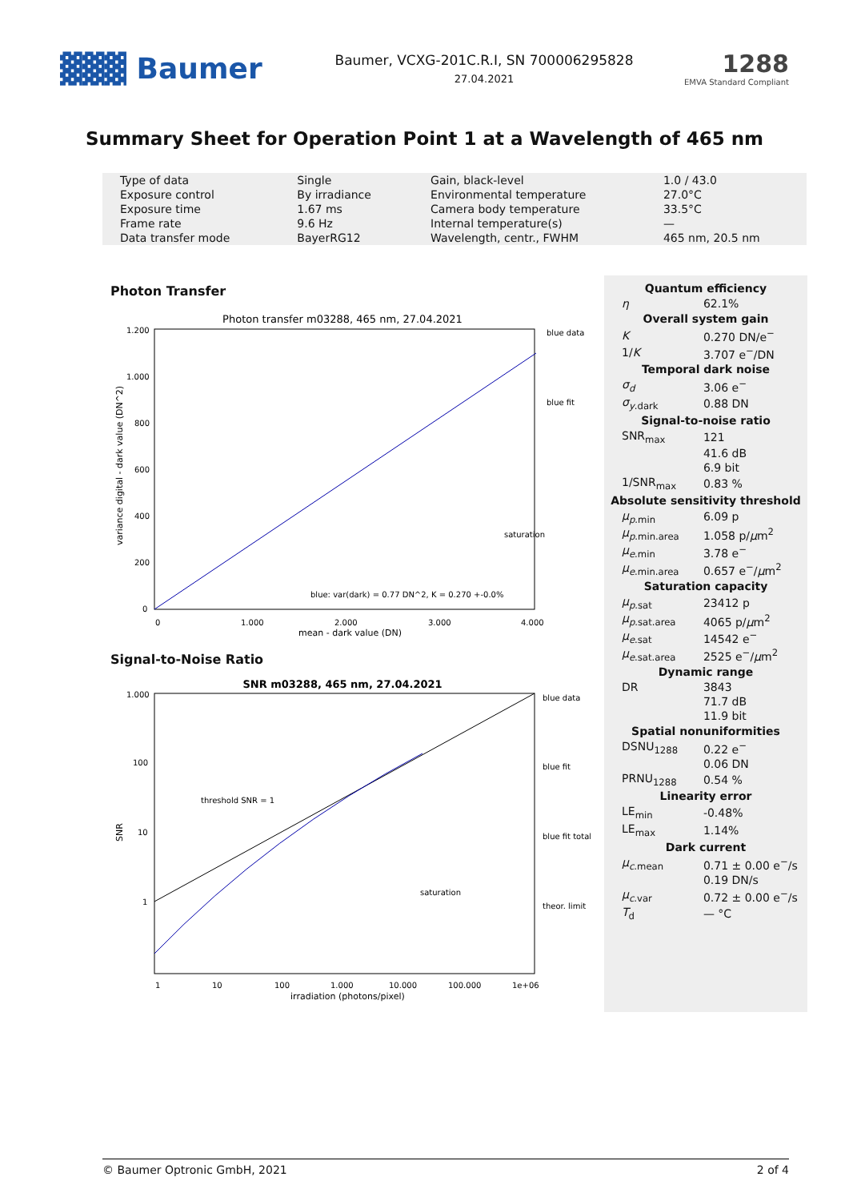▓▓▓ Baumer
Baumer, VCXG-201C.R.I, SN 700006295828
27.04.2021
1288
EMVA Standard Compliant
Summary Sheet for Operation Point 1 at a Wavelength of 465 nm
| Type of data | Single | Gain, black-level | 1.0 / 43.0 |
| Exposure control | By irradiance | Environmental temperature | 27.0°C |
| Exposure time | 1.67 ms | Camera body temperature | 33.5°C |
| Frame rate | 9.6 Hz | Internal temperature(s) | — |
| Data transfer mode | BayerRG12 | Wavelength, centr., FWHM | 465 nm, 20.5 nm |
Photon Transfer
Photon transfer m03288, 465 nm, 27.04.2021
1.200
1.000
800
600
400
200
0
0
1.000
2.000
3.000
4.000
mean - dark value (DN)
variance digital - dark value (DN^2)
blue data
blue fit
saturation
blue: var(dark) = 0.77 DN^2, K = 0.270 +-0.0%
Signal-to-Noise Ratio
SNR m03288, 465 nm, 27.04.2021
1.000
100
10
1
1
10
100
1.000
10.000
100.000
1e+06
irradiation (photons/pixel)
SNR
blue data
blue fit
blue fit total
theor. limit
threshold SNR = 1
saturation
| Quantum efficiency | |
| --- | --- |
| η | 62.1% |
| Overall system gain | |
| K | 0.270 DN/e<sup>−</sup> |
| 1/ K | 3.707 e<sup>−</sup>/DN |
| Temporal dark noise | |
| σ<sub>d</sub> | 3.06 e<sup>−</sup> |
| σ<sub>y.dark</sub> | 0.88 DN |
| Signal-to-noise ratio | |
| SNR<sub>max</sub> | 121 |
| | 41.6 dB |
| | 6.9 bit |
| 1/SNR<sub>max</sub> | 0.83 % |
| Absolute sensitivity threshold | |
| μ<sub>p.min</sub> | 6.09 p |
| μ<sub>p.min.area</sub> | 1.058 p/ μ m<sup>2</sup> |
| μ<sub>e.min</sub> | 3.78 e<sup>−</sup> |
| μ<sub>e.min.area</sub> | 0.657 e<sup>−</sup>/ μ m<sup>2</sup> |
| Saturation capacity | |
| μ<sub>p.sat</sub> | 23412 p |
| μ<sub>p.sat.area</sub> | 4065 p/ μ m<sup>2</sup> |
| μ<sub>e.sat</sub> | 14542 e<sup>−</sup> |
| μ<sub>e.sat.area</sub> | 2525 e<sup>−</sup>/ μ m<sup>2</sup> |
| Dynamic range | |
| DR | 3843 |
| | 71.7 dB |
| | 11.9 bit |
| Spatial nonuniformities | |
| DSNU<sub>1288</sub> | 0.22 e<sup>−</sup> |
| | 0.06 DN |
| PRNU<sub>1288</sub> | 0.54 % |
| Linearity error | |
| LE<sub>min</sub> | -0.48% |
| LE<sub>max</sub> | 1.14% |
| Dark current | |
| μ<sub>c.mean</sub> | 0.71 ± 0.00 e<sup>−</sup>/s |
| | 0.19 DN/s |
| μ<sub>c.var</sub> | 0.72 ± 0.00 e<sup>−</sup>/s |
| T<sub>d</sub> | — °C |
© Baumer Optronic GmbH, 2021 2 of 4